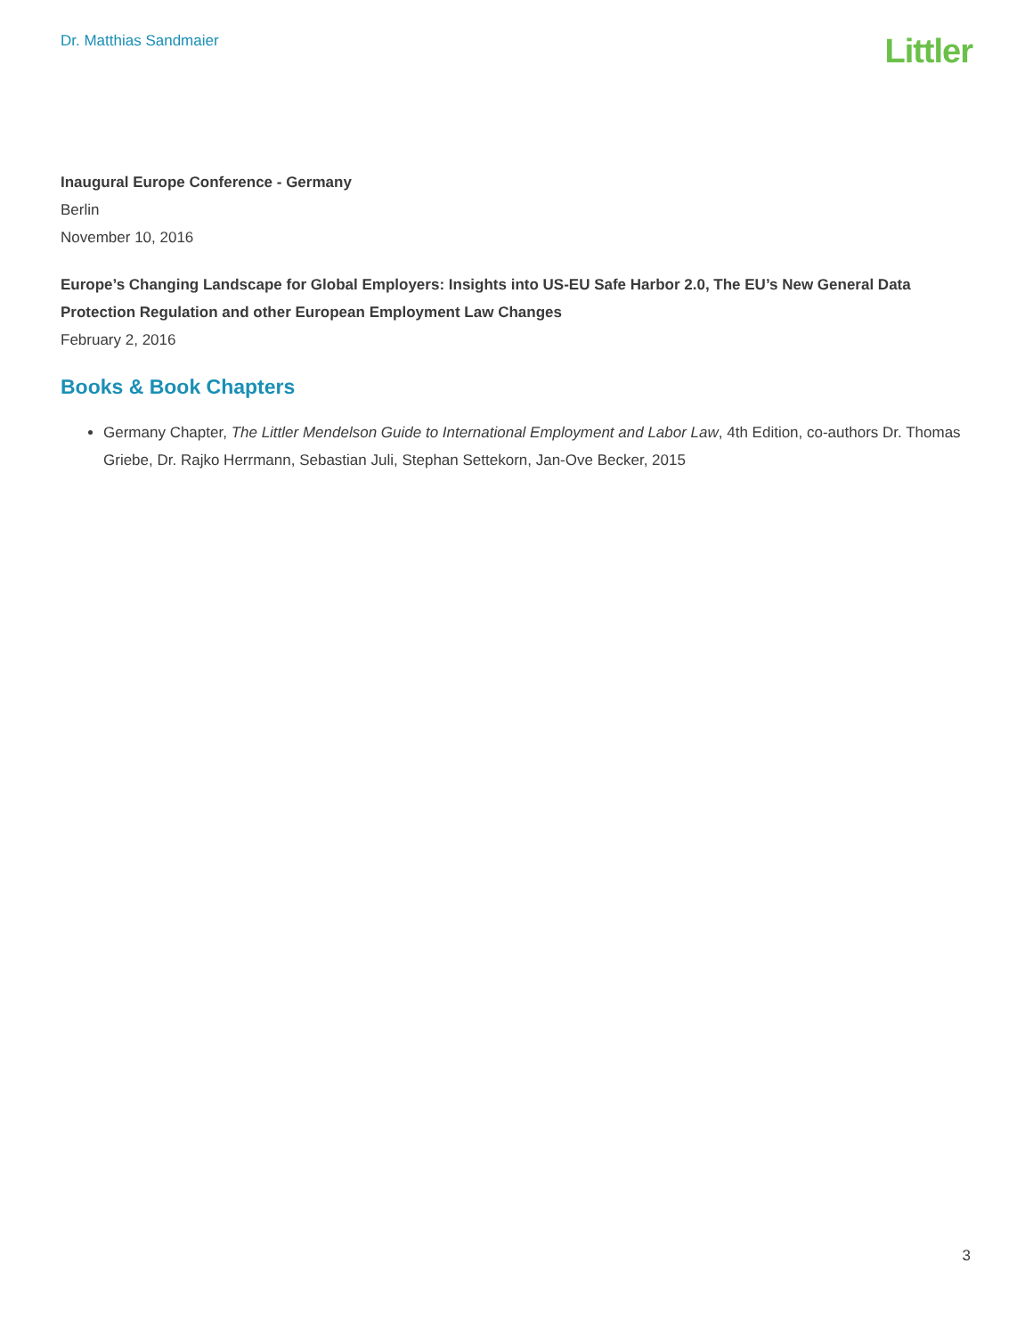Dr. Matthias Sandmaier
Littler
Inaugural Europe Conference - Germany
Berlin
November 10, 2016
Europe’s Changing Landscape for Global Employers: Insights into US-EU Safe Harbor 2.0, The EU’s New General Data Protection Regulation and other European Employment Law Changes
February 2, 2016
Books & Book Chapters
Germany Chapter, The Littler Mendelson Guide to International Employment and Labor Law, 4th Edition, co-authors Dr. Thomas Griebe, Dr. Rajko Herrmann, Sebastian Juli, Stephan Settekorn, Jan-Ove Becker, 2015
3